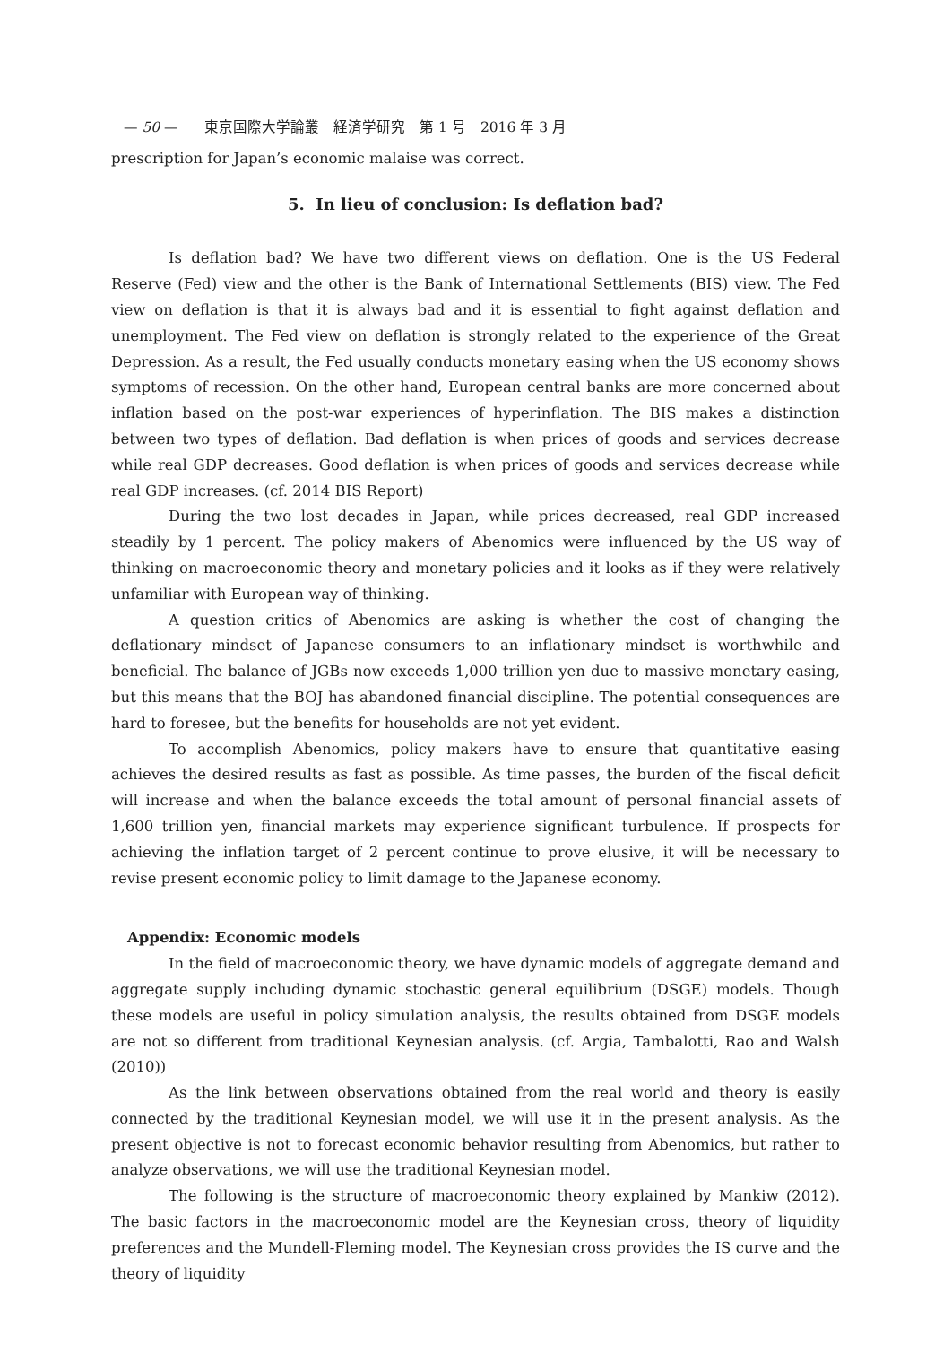— 50 — 東京国際大学論叢　経済学研究　第 1 号　2016 年 3 月
prescription for Japan’s economic malaise was correct.
5. In lieu of conclusion: Is deflation bad?
Is deflation bad? We have two different views on deflation. One is the US Federal Reserve (Fed) view and the other is the Bank of International Settlements (BIS) view. The Fed view on deflation is that it is always bad and it is essential to fight against deflation and unemployment. The Fed view on deflation is strongly related to the experience of the Great Depression. As a result, the Fed usually conducts monetary easing when the US economy shows symptoms of recession. On the other hand, European central banks are more concerned about inflation based on the post-war experiences of hyperinflation. The BIS makes a distinction between two types of deflation. Bad deflation is when prices of goods and services decrease while real GDP decreases. Good deflation is when prices of goods and services decrease while real GDP increases. (cf. 2014 BIS Report)
During the two lost decades in Japan, while prices decreased, real GDP increased steadily by 1 percent. The policy makers of Abenomics were influenced by the US way of thinking on macroeconomic theory and monetary policies and it looks as if they were relatively unfamiliar with European way of thinking.
A question critics of Abenomics are asking is whether the cost of changing the deflationary mindset of Japanese consumers to an inflationary mindset is worthwhile and beneficial. The balance of JGBs now exceeds 1,000 trillion yen due to massive monetary easing, but this means that the BOJ has abandoned financial discipline. The potential consequences are hard to foresee, but the benefits for households are not yet evident.
To accomplish Abenomics, policy makers have to ensure that quantitative easing achieves the desired results as fast as possible. As time passes, the burden of the fiscal deficit will increase and when the balance exceeds the total amount of personal financial assets of 1,600 trillion yen, financial markets may experience significant turbulence. If prospects for achieving the inflation target of 2 percent continue to prove elusive, it will be necessary to revise present economic policy to limit damage to the Japanese economy.
Appendix: Economic models
In the field of macroeconomic theory, we have dynamic models of aggregate demand and aggregate supply including dynamic stochastic general equilibrium (DSGE) models. Though these models are useful in policy simulation analysis, the results obtained from DSGE models are not so different from traditional Keynesian analysis. (cf. Argia, Tambalotti, Rao and Walsh (2010))
As the link between observations obtained from the real world and theory is easily connected by the traditional Keynesian model, we will use it in the present analysis. As the present objective is not to forecast economic behavior resulting from Abenomics, but rather to analyze observations, we will use the traditional Keynesian model.
The following is the structure of macroeconomic theory explained by Mankiw (2012). The basic factors in the macroeconomic model are the Keynesian cross, theory of liquidity preferences and the Mundell-Fleming model. The Keynesian cross provides the IS curve and the theory of liquidity